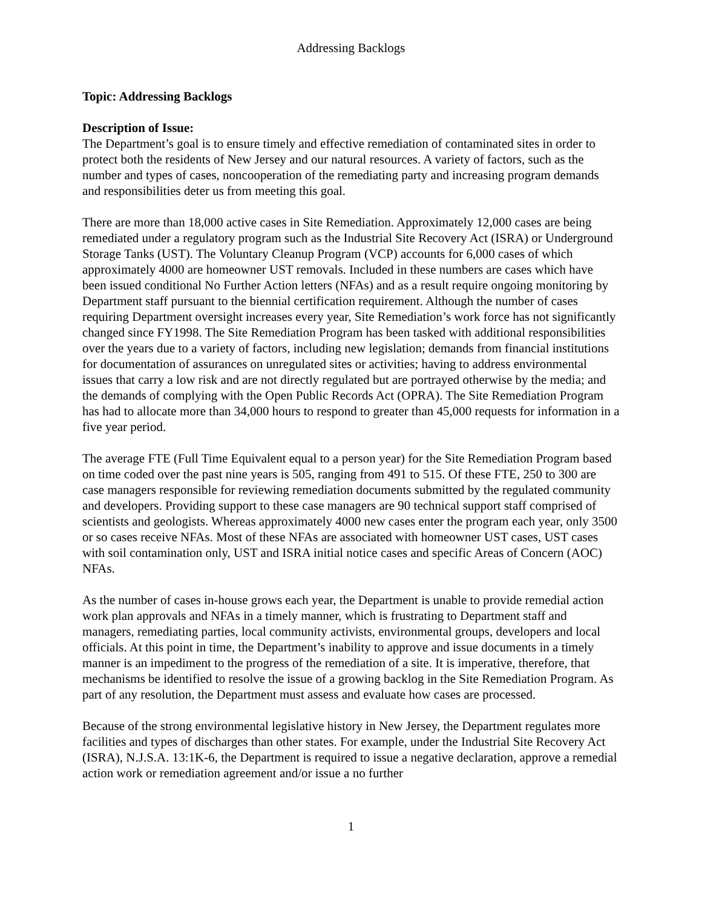Addressing Backlogs
Topic: Addressing Backlogs
Description of Issue:
The Department’s goal is to ensure timely and effective remediation of contaminated sites in order to protect both the residents of New Jersey and our natural resources. A variety of factors, such as the number and types of cases, noncooperation of the remediating party and increasing program demands and responsibilities deter us from meeting this goal.
There are more than 18,000 active cases in Site Remediation. Approximately 12,000 cases are being remediated under a regulatory program such as the Industrial Site Recovery Act (ISRA) or Underground Storage Tanks (UST). The Voluntary Cleanup Program (VCP) accounts for 6,000 cases of which approximately 4000 are homeowner UST removals. Included in these numbers are cases which have been issued conditional No Further Action letters (NFAs) and as a result require ongoing monitoring by Department staff pursuant to the biennial certification requirement. Although the number of cases requiring Department oversight increases every year, Site Remediation’s work force has not significantly changed since FY1998. The Site Remediation Program has been tasked with additional responsibilities over the years due to a variety of factors, including new legislation; demands from financial institutions for documentation of assurances on unregulated sites or activities; having to address environmental issues that carry a low risk and are not directly regulated but are portrayed otherwise by the media; and the demands of complying with the Open Public Records Act (OPRA). The Site Remediation Program has had to allocate more than 34,000 hours to respond to greater than 45,000 requests for information in a five year period.
The average FTE (Full Time Equivalent equal to a person year) for the Site Remediation Program based on time coded over the past nine years is 505, ranging from 491 to 515. Of these FTE, 250 to 300 are case managers responsible for reviewing remediation documents submitted by the regulated community and developers. Providing support to these case managers are 90 technical support staff comprised of scientists and geologists. Whereas approximately 4000 new cases enter the program each year, only 3500 or so cases receive NFAs. Most of these NFAs are associated with homeowner UST cases, UST cases with soil contamination only, UST and ISRA initial notice cases and specific Areas of Concern (AOC) NFAs.
As the number of cases in-house grows each year, the Department is unable to provide remedial action work plan approvals and NFAs in a timely manner, which is frustrating to Department staff and managers, remediating parties, local community activists, environmental groups, developers and local officials. At this point in time, the Department’s inability to approve and issue documents in a timely manner is an impediment to the progress of the remediation of a site. It is imperative, therefore, that mechanisms be identified to resolve the issue of a growing backlog in the Site Remediation Program. As part of any resolution, the Department must assess and evaluate how cases are processed.
Because of the strong environmental legislative history in New Jersey, the Department regulates more facilities and types of discharges than other states. For example, under the Industrial Site Recovery Act (ISRA), N.J.S.A. 13:1K-6, the Department is required to issue a negative declaration, approve a remedial action work or remediation agreement and/or issue a no further
1